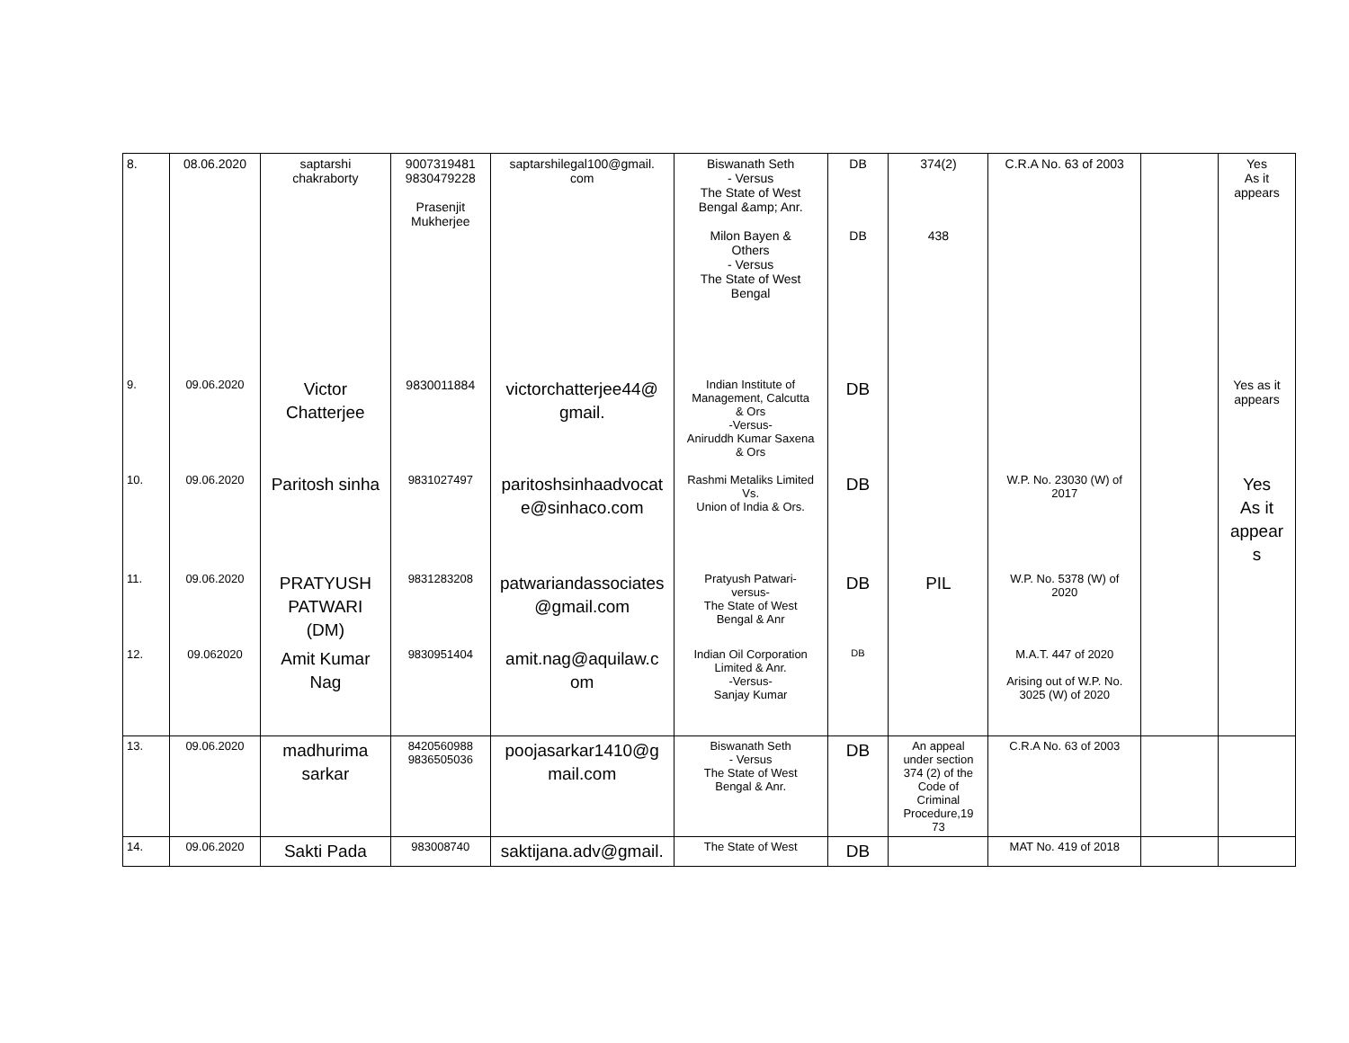| 8. | 08.06.2020 | saptarshi chakraborty | 9007319481 9830479228 Prasenjit Mukherjee | saptarshilegal100@gmail. com | Biswanath Seth - Versus The State of West Bengal &amp; Anr. Milon Bayen & Others - Versus The State of West Bengal | DB DB | 374(2) 438 | C.R.A No. 63 of 2003 | | Yes As it appears |
| 9. | 09.06.2020 | Victor Chatterjee | 9830011884 | victorchatterjee44@ gmail. | Indian Institute of Management, Calcutta & Ors -Versus- Aniruddh Kumar Saxena & Ors | DB | | | | Yes as it appears |
| 10. | 09.06.2020 | Paritosh sinha | 9831027497 | paritoshsinhaadvocat e@sinhaco.com | Rashmi Metaliks Limited Vs. Union of India & Ors. | DB | | W.P. No. 23030 (W) of 2017 | | Yes As it appear s |
| 11. | 09.06.2020 | PRATYUSH PATWARI (DM) | 9831283208 | patwariandassociates @gmail.com | Pratyush Patwari- versus- The State of West Bengal & Anr | DB | PIL | W.P. No. 5378 (W) of 2020 | | |
| 12. | 09.062020 | Amit Kumar Nag | 9830951404 | amit.nag@aquilaw.c om | Indian Oil Corporation Limited & Anr. -Versus- Sanjay Kumar | DB | | M.A.T. 447 of 2020 Arising out of W.P. No. 3025 (W) of 2020 | | |
| 13. | 09.06.2020 | madhurima sarkar | 8420560988 9836505036 | poojasarkar1410@g mail.com | Biswanath Seth - Versus The State of West Bengal & Anr. | DB | An appeal under section 374 (2) of the Code of Criminal Procedure,19 73 | C.R.A No. 63 of 2003 | | |
| 14. | 09.06.2020 | Sakti Pada | 983008740 | saktijana.adv@gmail. | The State of West | DB | | MAT No. 419 of 2018 | | |